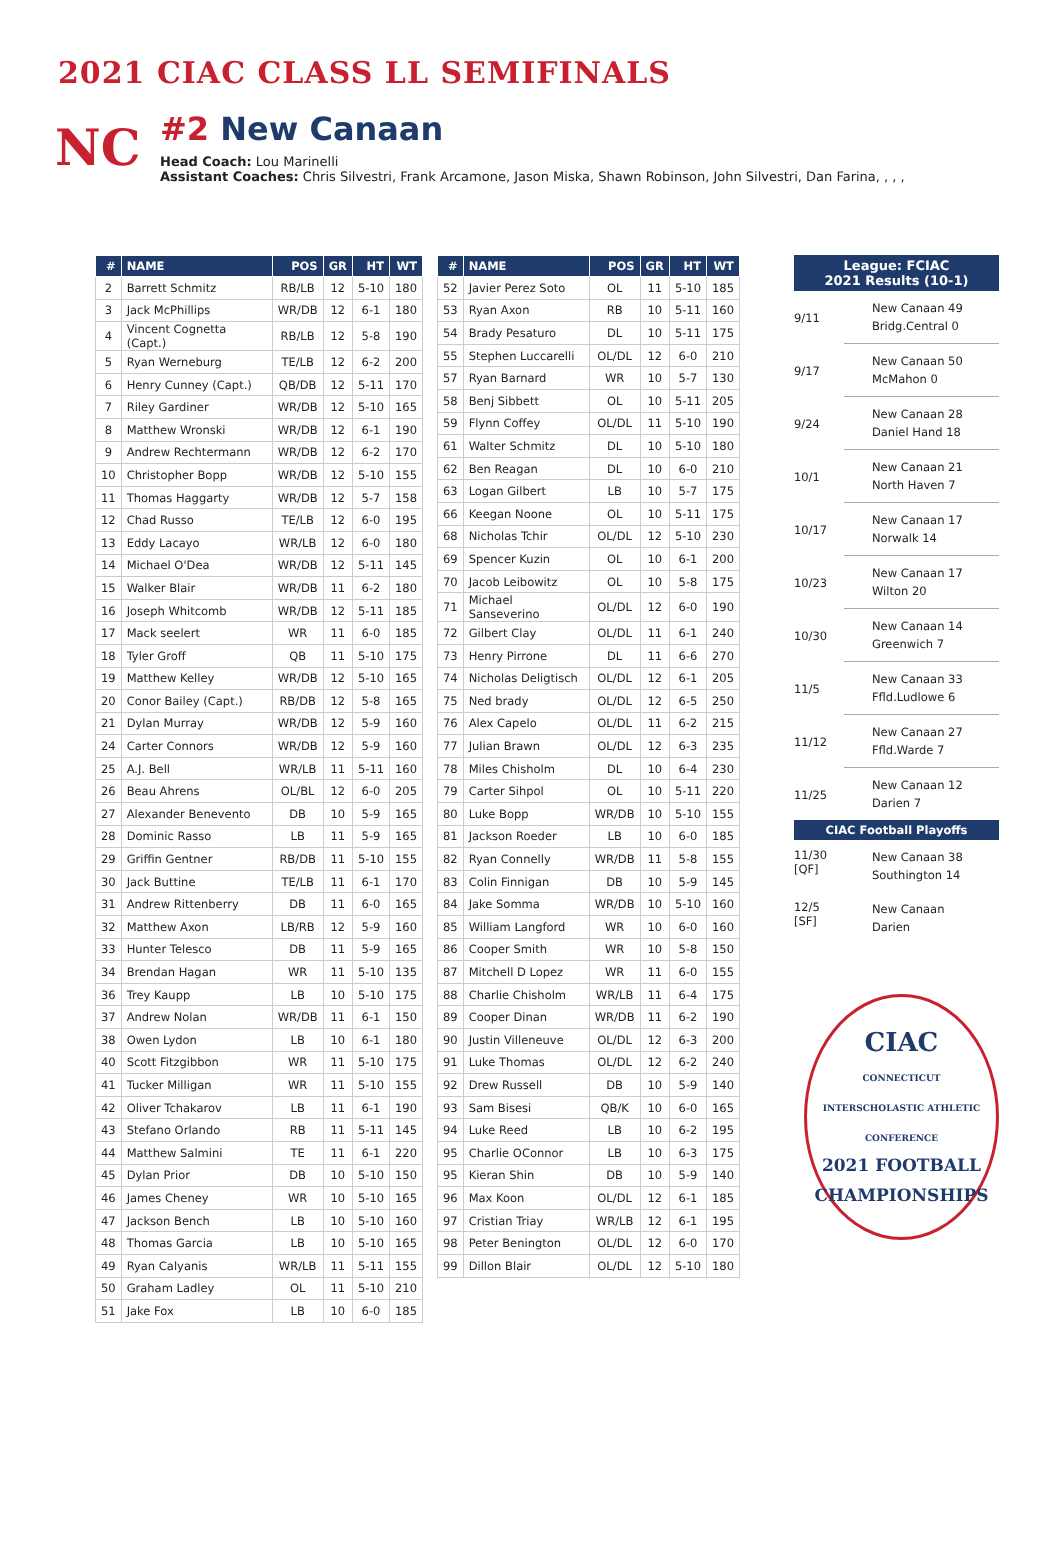2021 CIAC CLASS LL SEMIFINALS
NC
#2 New Canaan
Head Coach: Lou Marinelli
Assistant Coaches: Chris Silvestri, Frank Arcamone, Jason Miska, Shawn Robinson, John Silvestri, Dan Farina, , , ,
| # | NAME | POS | GR | HT | WT |
| --- | --- | --- | --- | --- | --- |
| 2 | Barrett Schmitz | RB/LB | 12 | 5-10 | 180 |
| 3 | Jack McPhillips | WR/DB | 12 | 6-1 | 180 |
| 4 | Vincent Cognetta (Capt.) | RB/LB | 12 | 5-8 | 190 |
| 5 | Ryan Werneburg | TE/LB | 12 | 6-2 | 200 |
| 6 | Henry Cunney (Capt.) | QB/DB | 12 | 5-11 | 170 |
| 7 | Riley Gardiner | WR/DB | 12 | 5-10 | 165 |
| 8 | Matthew Wronski | WR/DB | 12 | 6-1 | 190 |
| 9 | Andrew Rechtermann | WR/DB | 12 | 6-2 | 170 |
| 10 | Christopher Bopp | WR/DB | 12 | 5-10 | 155 |
| 11 | Thomas Haggarty | WR/DB | 12 | 5-7 | 158 |
| 12 | Chad Russo | TE/LB | 12 | 6-0 | 195 |
| 13 | Eddy Lacayo | WR/LB | 12 | 6-0 | 180 |
| 14 | Michael O'Dea | WR/DB | 12 | 5-11 | 145 |
| 15 | Walker Blair | WR/DB | 11 | 6-2 | 180 |
| 16 | Joseph Whitcomb | WR/DB | 12 | 5-11 | 185 |
| 17 | Mack seelert | WR | 11 | 6-0 | 185 |
| 18 | Tyler Groff | QB | 11 | 5-10 | 175 |
| 19 | Matthew Kelley | WR/DB | 12 | 5-10 | 165 |
| 20 | Conor Bailey (Capt.) | RB/DB | 12 | 5-8 | 165 |
| 21 | Dylan Murray | WR/DB | 12 | 5-9 | 160 |
| 24 | Carter Connors | WR/DB | 12 | 5-9 | 160 |
| 25 | A.J. Bell | WR/LB | 11 | 5-11 | 160 |
| 26 | Beau Ahrens | OL/BL | 12 | 6-0 | 205 |
| 27 | Alexander Benevento | DB | 10 | 5-9 | 165 |
| 28 | Dominic Rasso | LB | 11 | 5-9 | 165 |
| 29 | Griffin Gentner | RB/DB | 11 | 5-10 | 155 |
| 30 | Jack Buttine | TE/LB | 11 | 6-1 | 170 |
| 31 | Andrew Rittenberry | DB | 11 | 6-0 | 165 |
| 32 | Matthew Axon | LB/RB | 12 | 5-9 | 160 |
| 33 | Hunter Telesco | DB | 11 | 5-9 | 165 |
| 34 | Brendan Hagan | WR | 11 | 5-10 | 135 |
| 36 | Trey Kaupp | LB | 10 | 5-10 | 175 |
| 37 | Andrew Nolan | WR/DB | 11 | 6-1 | 150 |
| 38 | Owen Lydon | LB | 10 | 6-1 | 180 |
| 40 | Scott Fitzgibbon | WR | 11 | 5-10 | 175 |
| 41 | Tucker Milligan | WR | 11 | 5-10 | 155 |
| 42 | Oliver Tchakarov | LB | 11 | 6-1 | 190 |
| 43 | Stefano Orlando | RB | 11 | 5-11 | 145 |
| 44 | Matthew Salmini | TE | 11 | 6-1 | 220 |
| 45 | Dylan Prior | DB | 10 | 5-10 | 150 |
| 46 | James Cheney | WR | 10 | 5-10 | 165 |
| 47 | Jackson Bench | LB | 10 | 5-10 | 160 |
| 48 | Thomas Garcia | LB | 10 | 5-10 | 165 |
| 49 | Ryan Calyanis | WR/LB | 11 | 5-11 | 155 |
| 50 | Graham Ladley | OL | 11 | 5-10 | 210 |
| 51 | Jake Fox | LB | 10 | 6-0 | 185 |
| # | NAME | POS | GR | HT | WT |
| --- | --- | --- | --- | --- | --- |
| 52 | Javier Perez Soto | OL | 11 | 5-10 | 185 |
| 53 | Ryan Axon | RB | 10 | 5-11 | 160 |
| 54 | Brady Pesaturo | DL | 10 | 5-11 | 175 |
| 55 | Stephen Luccarelli | OL/DL | 12 | 6-0 | 210 |
| 57 | Ryan Barnard | WR | 10 | 5-7 | 130 |
| 58 | Benj Sibbett | OL | 10 | 5-11 | 205 |
| 59 | Flynn Coffey | OL/DL | 11 | 5-10 | 190 |
| 61 | Walter Schmitz | DL | 10 | 5-10 | 180 |
| 62 | Ben Reagan | DL | 10 | 6-0 | 210 |
| 63 | Logan Gilbert | LB | 10 | 5-7 | 175 |
| 66 | Keegan Noone | OL | 10 | 5-11 | 175 |
| 68 | Nicholas Tchir | OL/DL | 12 | 5-10 | 230 |
| 69 | Spencer Kuzin | OL | 10 | 6-1 | 200 |
| 70 | Jacob Leibowitz | OL | 10 | 5-8 | 175 |
| 71 | Michael Sanseverino | OL/DL | 12 | 6-0 | 190 |
| 72 | Gilbert Clay | OL/DL | 11 | 6-1 | 240 |
| 73 | Henry Pirrone | DL | 11 | 6-6 | 270 |
| 74 | Nicholas Deligtisch | OL/DL | 12 | 6-1 | 205 |
| 75 | Ned brady | OL/DL | 12 | 6-5 | 250 |
| 76 | Alex Capelo | OL/DL | 11 | 6-2 | 215 |
| 77 | Julian Brawn | OL/DL | 12 | 6-3 | 235 |
| 78 | Miles Chisholm | DL | 10 | 6-4 | 230 |
| 79 | Carter Sihpol | OL | 10 | 5-11 | 220 |
| 80 | Luke Bopp | WR/DB | 10 | 5-10 | 155 |
| 81 | Jackson Roeder | LB | 10 | 6-0 | 185 |
| 82 | Ryan Connelly | WR/DB | 11 | 5-8 | 155 |
| 83 | Colin Finnigan | DB | 10 | 5-9 | 145 |
| 84 | Jake Somma | WR/DB | 10 | 5-10 | 160 |
| 85 | William Langford | WR | 10 | 6-0 | 160 |
| 86 | Cooper Smith | WR | 10 | 5-8 | 150 |
| 87 | Mitchell D Lopez | WR | 11 | 6-0 | 155 |
| 88 | Charlie Chisholm | WR/LB | 11 | 6-4 | 175 |
| 89 | Cooper Dinan | WR/DB | 11 | 6-2 | 190 |
| 90 | Justin Villeneuve | OL/DL | 12 | 6-3 | 200 |
| 91 | Luke Thomas | OL/DL | 12 | 6-2 | 240 |
| 92 | Drew Russell | DB | 10 | 5-9 | 140 |
| 93 | Sam Bisesi | QB/K | 10 | 6-0 | 165 |
| 94 | Luke Reed | LB | 10 | 6-2 | 195 |
| 95 | Charlie OConnor | LB | 10 | 6-3 | 175 |
| 95 | Kieran Shin | DB | 10 | 5-9 | 140 |
| 96 | Max Koon | OL/DL | 12 | 6-1 | 185 |
| 97 | Cristian Triay | WR/LB | 12 | 6-1 | 195 |
| 98 | Peter Benington | OL/DL | 12 | 6-0 | 170 |
| 99 | Dillon Blair | OL/DL | 12 | 5-10 | 180 |
League: FCIAC
2021 Results (10-1)
9/11
New Canaan 49
Bridg.Central 0
9/17
New Canaan 50
McMahon 0
9/24
New Canaan 28
Daniel Hand 18
10/1
New Canaan 21
North Haven 7
10/17
New Canaan 17
Norwalk 14
10/23
New Canaan 17
Wilton 20
10/30
New Canaan 14
Greenwich 7
11/5
New Canaan 33
Ffld.Ludlowe 6
11/12
New Canaan 27
Ffld.Warde 7
11/25
New Canaan 12
Darien 7
CIAC Football Playoffs
11/30
[QF]
New Canaan 38
Southington 14
12/5
[SF]
New Canaan
Darien
CIAC
CONNECTICUT INTERSCHOLASTIC ATHLETIC CONFERENCE
2021 FOOTBALL CHAMPIONSHIPS